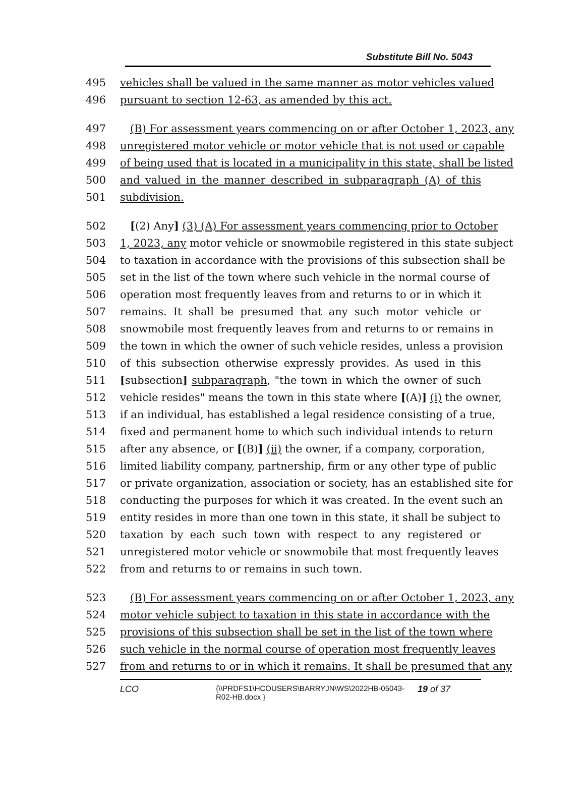Substitute Bill No. 5043
495 vehicles shall be valued in the same manner as motor vehicles valued
496 pursuant to section 12-63, as amended by this act.
497 (B) For assessment years commencing on or after October 1, 2023, any
498 unregistered motor vehicle or motor vehicle that is not used or capable
499 of being used that is located in a municipality in this state, shall be listed
500 and valued in the manner described in subparagraph (A) of this
501 subdivision.
502 [(2) Any] (3) (A) For assessment years commencing prior to October
503 1, 2023, any motor vehicle or snowmobile registered in this state subject
504 to taxation in accordance with the provisions of this subsection shall be
505 set in the list of the town where such vehicle in the normal course of
506 operation most frequently leaves from and returns to or in which it
507 remains. It shall be presumed that any such motor vehicle or
508 snowmobile most frequently leaves from and returns to or remains in
509 the town in which the owner of such vehicle resides, unless a provision
510 of this subsection otherwise expressly provides. As used in this
511 [subsection] subparagraph, "the town in which the owner of such
512 vehicle resides" means the town in this state where [(A)] (i) the owner,
513 if an individual, has established a legal residence consisting of a true,
514 fixed and permanent home to which such individual intends to return
515 after any absence, or [(B)] (ii) the owner, if a company, corporation,
516 limited liability company, partnership, firm or any other type of public
517 or private organization, association or society, has an established site for
518 conducting the purposes for which it was created. In the event such an
519 entity resides in more than one town in this state, it shall be subject to
520 taxation by each such town with respect to any registered or
521 unregistered motor vehicle or snowmobile that most frequently leaves
522 from and returns to or remains in such town.
523 (B) For assessment years commencing on or after October 1, 2023, any
524 motor vehicle subject to taxation in this state in accordance with the
525 provisions of this subsection shall be set in the list of the town where
526 such vehicle in the normal course of operation most frequently leaves
527 from and returns to or in which it remains. It shall be presumed that any
LCO
{\\PRDFS1\HCOUSERS\BARRYJN\WS\2022HB-05043-R02-HB.docx }
19 of 37